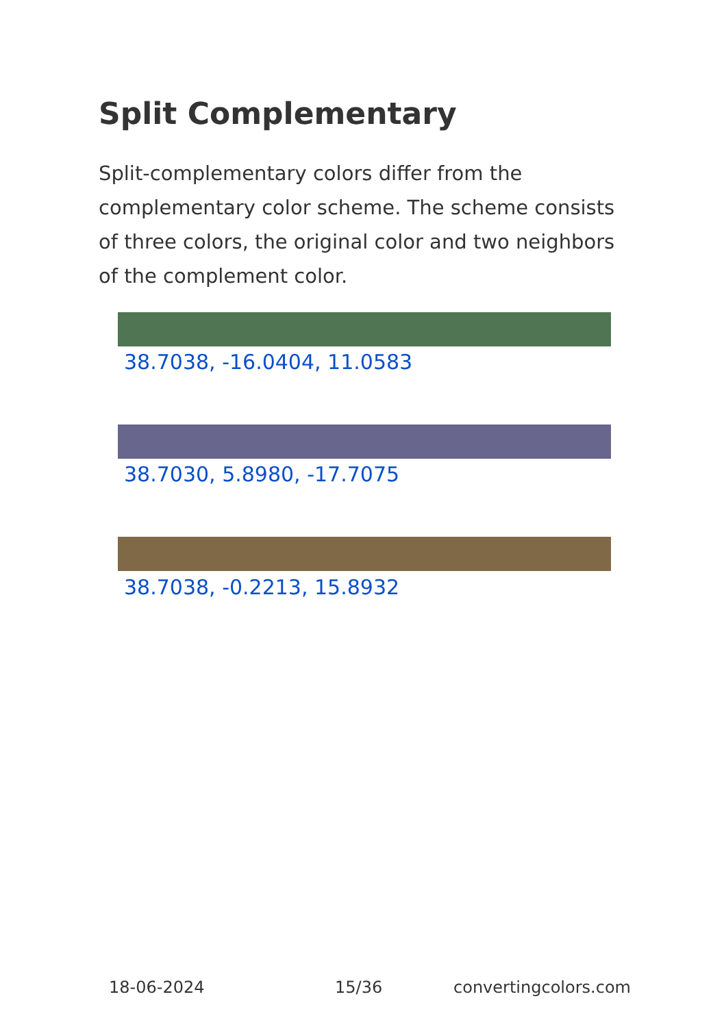Split Complementary
Split-complementary colors differ from the complementary color scheme. The scheme consists of three colors, the original color and two neighbors of the complement color.
38.7038, -16.0404, 11.0583
38.7030, 5.8980, -17.7075
38.7038, -0.2213, 15.8932
18-06-2024 15/36 convertingcolors.com